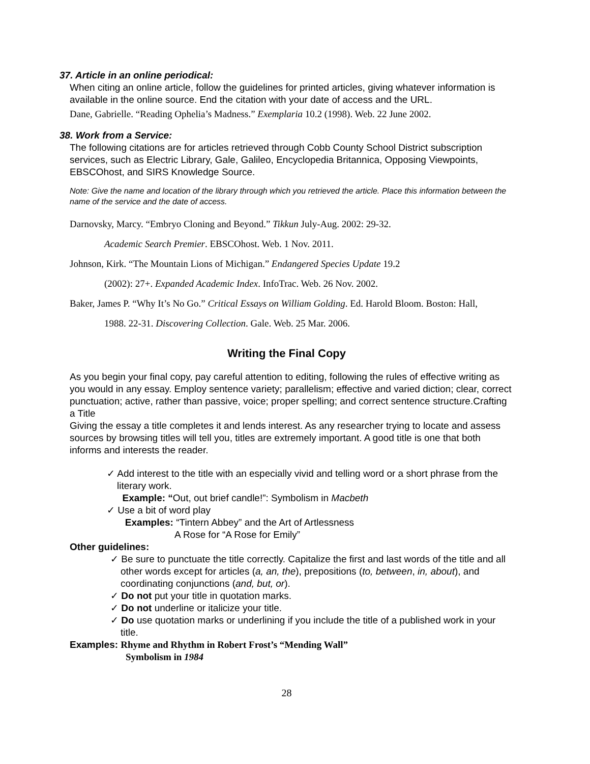37. Article in an online periodical:
When citing an online article, follow the guidelines for printed articles, giving whatever information is available in the online source. End the citation with your date of access and the URL.
Dane, Gabrielle. “Reading Ophelia’s Madness.” Exemplaria 10.2 (1998). Web. 22 June 2002.
38. Work from a Service:
The following citations are for articles retrieved through Cobb County School District subscription services, such as Electric Library, Gale, Galileo, Encyclopedia Britannica, Opposing Viewpoints, EBSCOhost, and SIRS Knowledge Source.
Note: Give the name and location of the library through which you retrieved the article. Place this information between the name of the service and the date of access.
Darnovsky, Marcy. “Embryo Cloning and Beyond.” Tikkun July-Aug. 2002: 29-32.
Academic Search Premier. EBSCOhost. Web. 1 Nov. 2011.
Johnson, Kirk. “The Mountain Lions of Michigan.” Endangered Species Update 19.2
(2002): 27+. Expanded Academic Index. InfoTrac. Web. 26 Nov. 2002.
Baker, James P. “Why It’s No Go.” Critical Essays on William Golding. Ed. Harold Bloom. Boston: Hall,
1988. 22-31. Discovering Collection. Gale. Web. 25 Mar. 2006.
Writing the Final Copy
As you begin your final copy, pay careful attention to editing, following the rules of effective writing as you would in any essay. Employ sentence variety; parallelism; effective and varied diction; clear, correct punctuation; active, rather than passive, voice; proper spelling; and correct sentence structure.Crafting a Title
Giving the essay a title completes it and lends interest. As any researcher trying to locate and assess sources by browsing titles will tell you, titles are extremely important. A good title is one that both informs and interests the reader.
✓ Add interest to the title with an especially vivid and telling word or a short phrase from the literary work.
Example: “Out, out brief candle!”: Symbolism in Macbeth
✓ Use a bit of word play
Examples: “Tintern Abbey” and the Art of Artlessness
A Rose for “A Rose for Emily”
Other guidelines:
✓ Be sure to punctuate the title correctly. Capitalize the first and last words of the title and all other words except for articles (a, an, the), prepositions (to, between, in, about), and coordinating conjunctions (and, but, or).
✓ Do not put your title in quotation marks.
✓ Do not underline or italicize your title.
✓ Do use quotation marks or underlining if you include the title of a published work in your title.
Examples: Rhyme and Rhythm in Robert Frost’s “Mending Wall”
Symbolism in 1984
28